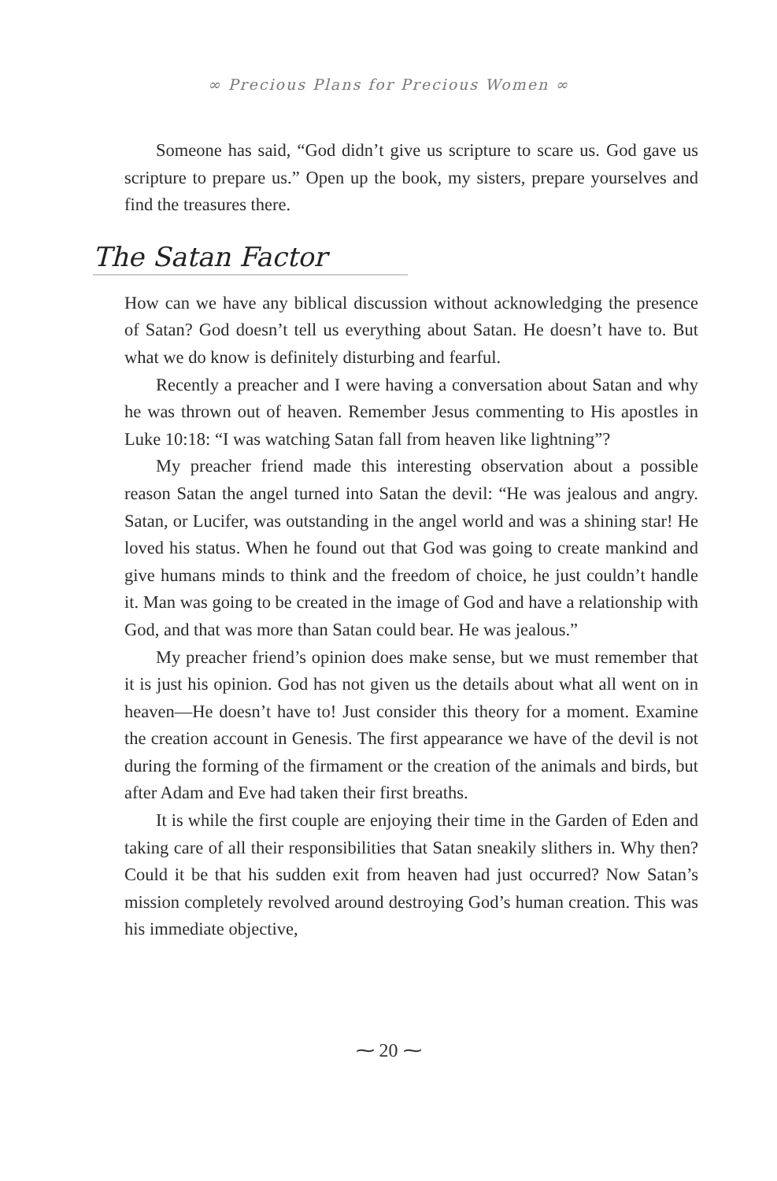∞ Precious Plans for Precious Women ∞
Someone has said, “God didn’t give us scripture to scare us. God gave us scripture to prepare us.” Open up the book, my sisters, prepare yourselves and find the treasures there.
The Satan Factor
How can we have any biblical discussion without acknowledging the presence of Satan? God doesn’t tell us everything about Satan. He doesn’t have to. But what we do know is definitely disturbing and fearful.
Recently a preacher and I were having a conversation about Satan and why he was thrown out of heaven. Remember Jesus commenting to His apostles in Luke 10:18: “I was watching Satan fall from heaven like lightning”?
My preacher friend made this interesting observation about a possible reason Satan the angel turned into Satan the devil: “He was jealous and angry. Satan, or Lucifer, was outstanding in the angel world and was a shining star! He loved his status. When he found out that God was going to create mankind and give humans minds to think and the freedom of choice, he just couldn’t handle it. Man was going to be created in the image of God and have a relationship with God, and that was more than Satan could bear. He was jealous.”
My preacher friend’s opinion does make sense, but we must remember that it is just his opinion. God has not given us the details about what all went on in heaven—He doesn’t have to! Just consider this theory for a moment. Examine the creation account in Genesis. The first appearance we have of the devil is not during the forming of the firmament or the creation of the animals and birds, but after Adam and Eve had taken their first breaths.
It is while the first couple are enjoying their time in the Garden of Eden and taking care of all their responsibilities that Satan sneakily slithers in. Why then? Could it be that his sudden exit from heaven had just occurred? Now Satan’s mission completely revolved around destroying God’s human creation. This was his immediate objective,
⁓ 20 ⁓